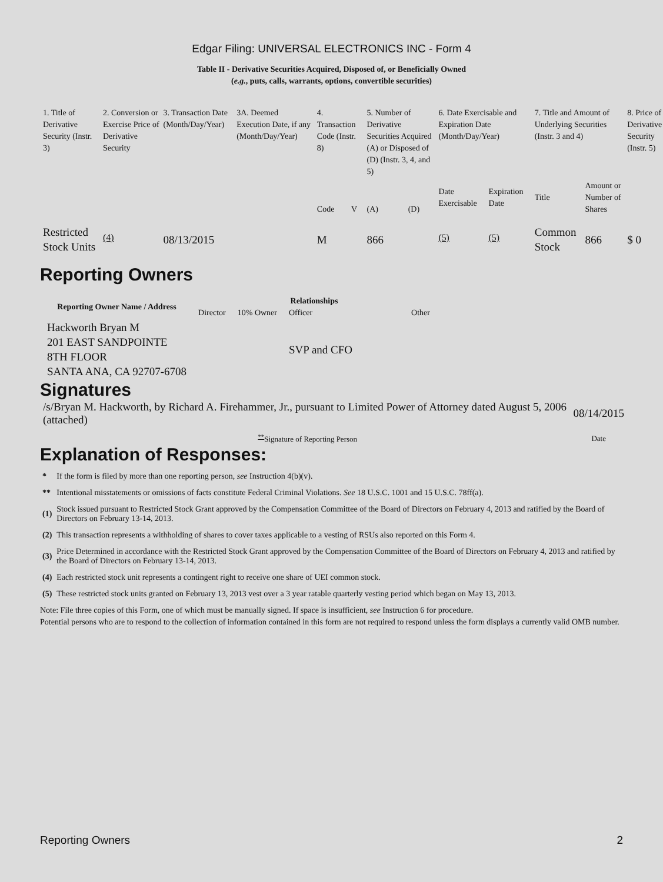Edgar Filing: UNIVERSAL ELECTRONICS INC - Form 4
Table II - Derivative Securities Acquired, Disposed of, or Beneficially Owned
(e.g., puts, calls, warrants, options, convertible securities)
| 1. Title of Derivative Security (Instr. 3) | 2. Conversion or Exercise Price of Derivative Security | 3. Transaction Date (Month/Day/Year) | 3A. Deemed Execution Date, if any (Month/Day/Year) | 4. Transaction Code (Instr. 8) | | 5. Number of Derivative Securities Acquired (A) or Disposed of (D) (Instr. 3, 4, and 5) | | 6. Date Exercisable and Expiration Date (Month/Day/Year) | | 7. Title and Amount of Underlying Securities (Instr. 3 and 4) | | 8. Price of Derivative Security (Instr. 5) |
| --- | --- | --- | --- | --- | --- | --- | --- | --- | --- | --- | --- | --- |
| | | | | Code | V | (A) | (D) | Date Exercisable | Expiration Date | Title | Amount or Number of Shares | |
| Restricted Stock Units | <sup>(4)</sup> | 08/13/2015 | | M | | 866 | | <sup>(5)</sup> | <sup>(5)</sup> | Common Stock | 866 | $ 0 |
Reporting Owners
| Reporting Owner Name / Address | Relationships | | | |
| --- | --- | --- | --- | --- |
| | Director | 10% Owner | Officer | Other |
| Hackworth Bryan M 201 EAST SANDPOINTE 8TH FLOOR SANTA ANA, CA 92707-6708 | | | SVP and CFO | |
Signatures
| /s/Bryan M. Hackworth, by Richard A. Firehammer, Jr., pursuant to Limited Power of Attorney dated August 5, 2006 (attached) | 08/14/2015 |
| <sup>**</sup> Signature of Reporting Person | Date |
Explanation of Responses:
| * | If the form is filed by more than one reporting person, see Instruction 4(b)(v). |
| ** | Intentional misstatements or omissions of facts constitute Federal Criminal Violations. See 18 U.S.C. 1001 and 15 U.S.C. 78ff(a). |
| (1) | Stock issued pursuant to Restricted Stock Grant approved by the Compensation Committee of the Board of Directors on February 4, 2013 and ratified by the Board of Directors on February 13-14, 2013. |
| (2) | This transaction represents a withholding of shares to cover taxes applicable to a vesting of RSUs also reported on this Form 4. |
| (3) | Price Determined in accordance with the Restricted Stock Grant approved by the Compensation Committee of the Board of Directors on February 4, 2013 and ratified by the Board of Directors on February 13-14, 2013. |
| (4) | Each restricted stock unit represents a contingent right to receive one share of UEI common stock. |
| (5) | These restricted stock units granted on February 13, 2013 vest over a 3 year ratable quarterly vesting period which began on May 13, 2013. |
Note: File three copies of this Form, one of which must be manually signed. If space is insufficient, see Instruction 6 for procedure.
Potential persons who are to respond to the collection of information contained in this form are not required to respond unless the form displays a currently valid OMB number.
Reporting Owners 2